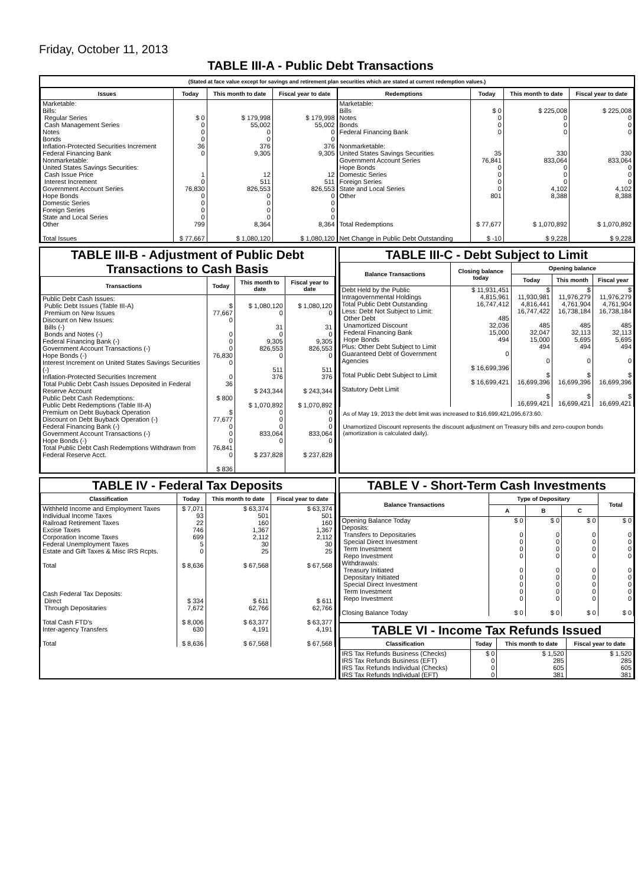Friday, October 11, 2013
TABLE III-A - Public Debt Transactions
(Stated at face value except for savings and retirement plan securities which are stated at current redemption values.)
| Issues | Today | This month to date | Fiscal year to date |
| --- | --- | --- | --- |
| Marketable: Bills: Regular Series Cash Management Series Notes Bonds Inflation-Protected Securities Increment Federal Financing Bank Nonmarketable: United States Savings Securities: Cash Issue Price Interest Increment Government Account Series Hope Bonds Domestic Series Foreign Series State and Local Series Other Total Issues | $ 0 0 0 0 36 0 1 0 76,830 0 0 0 0 799 $ 77,667 | $ 179,998 55,002 0 0 376 9,305 12 511 826,553 0 0 0 0 8,364 $ 1,080,120 | $ 179,998 55,002 0 0 376 9,305 12 511 826,553 0 0 0 0 8,364 $ 1,080,120 |
| Redemptions | Today | This month to date | Fiscal year to date |
| --- | --- | --- | --- |
| Marketable: Bills Notes Bonds Federal Financing Bank Nonmarketable: United States Savings Securities Government Account Series Hope Bonds Domestic Series Foreign Series State and Local Series Other Total Redemptions Net Change in Public Debt Outstanding | $ 0 0 0 0 35 76,841 0 0 0 0 801 $ 77,677 $ -10 | $ 225,008 0 0 0 330 833,064 0 0 0 4,102 8,388 $ 1,070,892 $ 9,228 | $ 225,008 0 0 0 330 833,064 0 0 0 4,102 8,388 $ 1,070,892 $ 9,228 |
TABLE III-B - Adjustment of Public Debt Transactions to Cash Basis
| Transactions | Today | This month to date | Fiscal year to date |
| --- | --- | --- | --- |
| Public Debt Cash Issues: Public Debt Issues (Table III-A) Premium on New Issues Discount on New Issues: Bills (-) Bonds and Notes (-) Federal Financing Bank (-) Government Account Transactions (-) Hope Bonds (-) Interest Increment on United States Savings Securities (-) Inflation-Protected Securities Increment Total Public Debt Cash Issues Deposited in Federal Reserve Account Public Debt Cash Redemptions: Public Debt Redemptions (Table III-A) Premium on Debt Buyback Operation Discount on Debt Buyback Operation (-) Federal Financing Bank (-) Government Account Transactions (-) Hope Bonds (-) Total Public Debt Cash Redemptions Withdrawn from Federal Reserve Acct. | $ 77,667 0 0 0 0 76,830 0 0 36 $ 800 $ 77,677 0 0 0 76,841 0 $ 836 | $ 1,080,120 0 31 0 9,305 826,553 0 511 376 $ 243,344 $ 1,070,892 0 0 0 833,064 0 $ 237,828 | $ 1,080,120 0 31 0 9,305 826,553 0 511 376 $ 243,344 $ 1,070,892 0 0 0 833,064 0 $ 237,828 |
TABLE III-C - Debt Subject to Limit
| Balance Transactions | Closing balance today | Opening balance | | |
| --- | --- | --- | --- | --- |
| | | Today | This month | Fiscal year |
| Debt Held by the Public Intragovernmental Holdings Total Public Debt Outstanding Less: Debt Not Subject to Limit: Other Debt Unamortized Discount Federal Financing Bank Hope Bonds Plus: Other Debt Subject to Limit Guaranteed Debt of Government Agencies Total Public Debt Subject to Limit Statutory Debt Limit | $ 11,931,451 4,815,961 16,747,412 485 32,036 15,000 494 0 $ 16,699,396 $ 16,699,421 | $ 11,930,981 4,816,441 16,747,422 485 32,047 15,000 494 0 $ 16,699,396 $ 16,699,421 | $ 11,976,279 4,761,904 16,738,184 485 32,113 5,695 494 0 $ 16,699,396 $ 16,699,421 | $ 11,976,279 4,761,904 16,738,184 485 32,113 5,695 494 0 $ 16,699,396 $ 16,699,421 |
As of May 19, 2013 the debt limit was increased to $16,699,421,095,673.60.
Unamortized Discount represents the discount adjustment on Treasury bills and zero-coupon bonds (amortization is calculated daily).
TABLE IV - Federal Tax Deposits
| Classification | Today | This month to date | Fiscal year to date |
| --- | --- | --- | --- |
| Withheld Income and Employment Taxes Individual Income Taxes Railroad Retirement Taxes Excise Taxes Corporation Income Taxes Federal Unemployment Taxes Estate and Gift Taxes & Misc IRS Rcpts. Total Cash Federal Tax Deposits: Direct Through Depositaries Total Cash FTD's Inter-agency Transfers Total | $ 7,071 93 22 746 699 5 0 $ 8,636 $ 334 7,672 $ 8,006 630 $ 8,636 | $ 63,374 501 160 1,367 2,112 30 25 $ 67,568 $ 611 62,766 $ 63,377 4,191 $ 67,568 | $ 63,374 501 160 1,367 2,112 30 25 $ 67,568 $ 611 62,766 $ 63,377 4,191 $ 67,568 |
TABLE V - Short-Term Cash Investments
| Balance Transactions | Type of Depositary | | | Total |
| --- | --- | --- | --- | --- |
| | A | B | C | |
| Opening Balance Today Deposits: Transfers to Depositaries Special Direct Investment Term Investment Repo Investment Withdrawals: Treasury Initiated Depositary Initiated Special Direct Investment Term Investment Repo Investment Closing Balance Today | $ 0 0 0 0 0 0 0 0 0 0 $ 0 | $ 0 0 0 0 0 0 0 0 0 0 $ 0 | $ 0 0 0 0 0 0 0 0 0 0 $ 0 | $ 0 0 0 0 0 0 0 0 0 0 $ 0 |
TABLE VI - Income Tax Refunds Issued
| Classification | Today | This month to date | Fiscal year to date |
| --- | --- | --- | --- |
| IRS Tax Refunds Business (Checks) IRS Tax Refunds Business (EFT) IRS Tax Refunds Individual (Checks) IRS Tax Refunds Individual (EFT) | $ 0 0 0 0 | $ 1,520 285 605 381 | $ 1,520 285 605 381 |